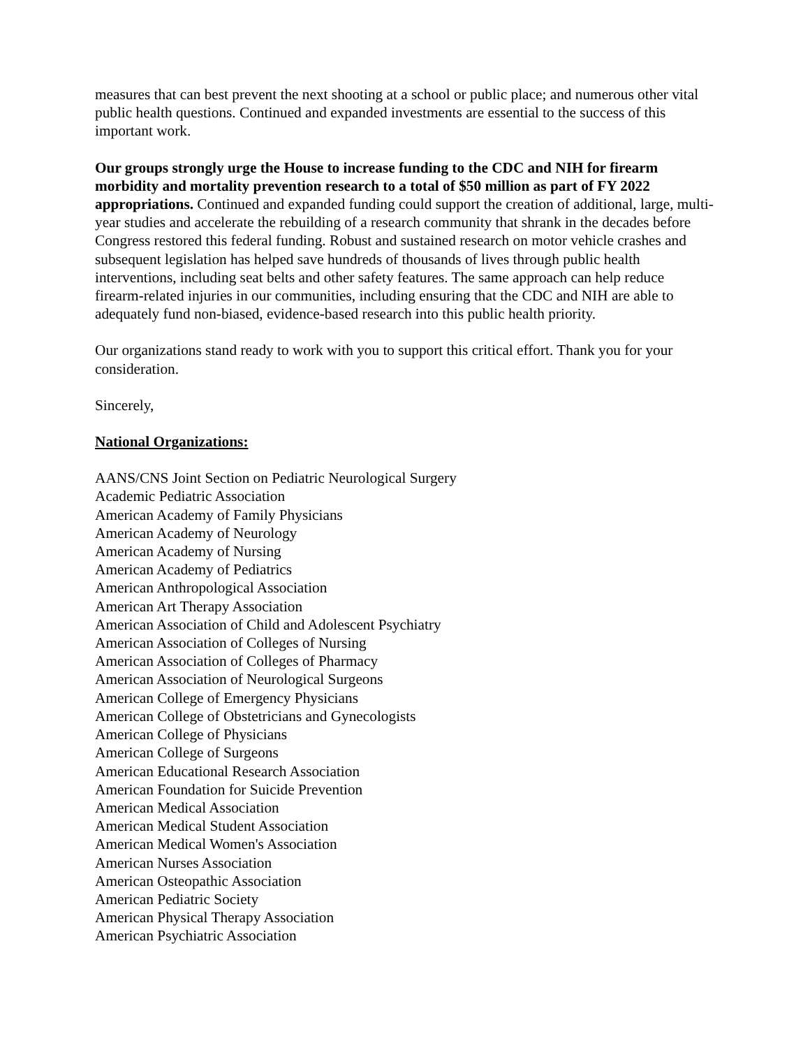measures that can best prevent the next shooting at a school or public place; and numerous other vital public health questions. Continued and expanded investments are essential to the success of this important work.
Our groups strongly urge the House to increase funding to the CDC and NIH for firearm morbidity and mortality prevention research to a total of $50 million as part of FY 2022 appropriations. Continued and expanded funding could support the creation of additional, large, multi-year studies and accelerate the rebuilding of a research community that shrank in the decades before Congress restored this federal funding. Robust and sustained research on motor vehicle crashes and subsequent legislation has helped save hundreds of thousands of lives through public health interventions, including seat belts and other safety features. The same approach can help reduce firearm-related injuries in our communities, including ensuring that the CDC and NIH are able to adequately fund non-biased, evidence-based research into this public health priority.
Our organizations stand ready to work with you to support this critical effort. Thank you for your consideration.
Sincerely,
National Organizations:
AANS/CNS Joint Section on Pediatric Neurological Surgery
Academic Pediatric Association
American Academy of Family Physicians
American Academy of Neurology
American Academy of Nursing
American Academy of Pediatrics
American Anthropological Association
American Art Therapy Association
American Association of Child and Adolescent Psychiatry
American Association of Colleges of Nursing
American Association of Colleges of Pharmacy
American Association of Neurological Surgeons
American College of Emergency Physicians
American College of Obstetricians and Gynecologists
American College of Physicians
American College of Surgeons
American Educational Research Association
American Foundation for Suicide Prevention
American Medical Association
American Medical Student Association
American Medical Women's Association
American Nurses Association
American Osteopathic Association
American Pediatric Society
American Physical Therapy Association
American Psychiatric Association